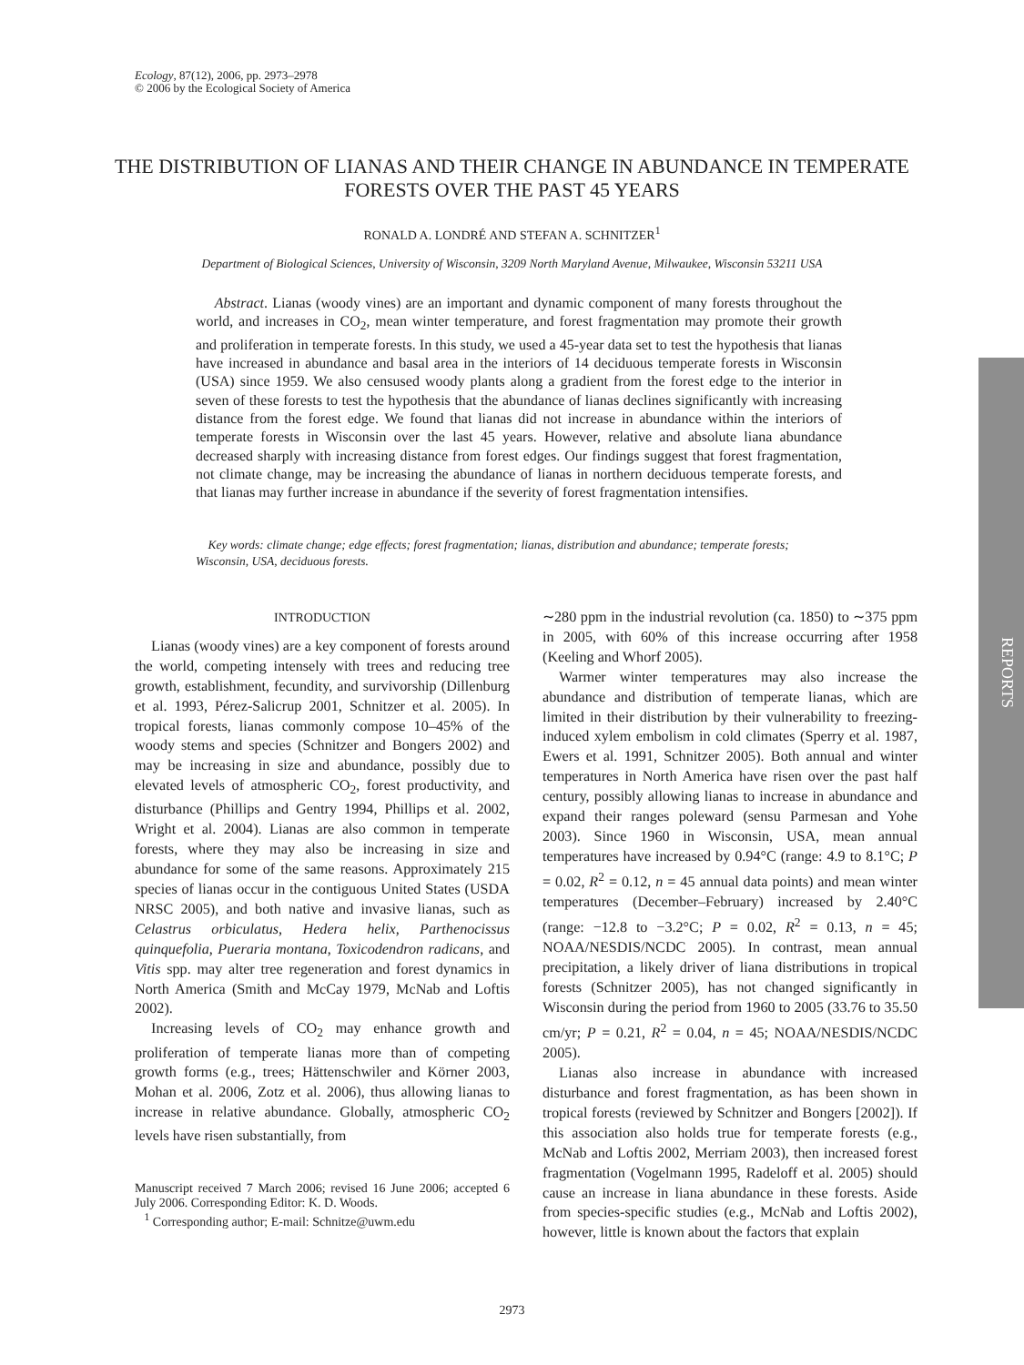Ecology, 87(12), 2006, pp. 2973–2978
© 2006 by the Ecological Society of America
THE DISTRIBUTION OF LIANAS AND THEIR CHANGE IN ABUNDANCE IN TEMPERATE FORESTS OVER THE PAST 45 YEARS
RONALD A. LONDRÉ AND STEFAN A. SCHNITZER<sup>1</sup>
Department of Biological Sciences, University of Wisconsin, 3209 North Maryland Avenue, Milwaukee, Wisconsin 53211 USA
Abstract. Lianas (woody vines) are an important and dynamic component of many forests throughout the world, and increases in CO<sub>2</sub>, mean winter temperature, and forest fragmentation may promote their growth and proliferation in temperate forests. In this study, we used a 45-year data set to test the hypothesis that lianas have increased in abundance and basal area in the interiors of 14 deciduous temperate forests in Wisconsin (USA) since 1959. We also censused woody plants along a gradient from the forest edge to the interior in seven of these forests to test the hypothesis that the abundance of lianas declines significantly with increasing distance from the forest edge. We found that lianas did not increase in abundance within the interiors of temperate forests in Wisconsin over the last 45 years. However, relative and absolute liana abundance decreased sharply with increasing distance from forest edges. Our findings suggest that forest fragmentation, not climate change, may be increasing the abundance of lianas in northern deciduous temperate forests, and that lianas may further increase in abundance if the severity of forest fragmentation intensifies.
Key words: climate change; edge effects; forest fragmentation; lianas, distribution and abundance; temperate forests; Wisconsin, USA, deciduous forests.
INTRODUCTION
Lianas (woody vines) are a key component of forests around the world, competing intensely with trees and reducing tree growth, establishment, fecundity, and survivorship (Dillenburg et al. 1993, Pérez-Salicrup 2001, Schnitzer et al. 2005). In tropical forests, lianas commonly compose 10–45% of the woody stems and species (Schnitzer and Bongers 2002) and may be increasing in size and abundance, possibly due to elevated levels of atmospheric CO<sub>2</sub>, forest productivity, and disturbance (Phillips and Gentry 1994, Phillips et al. 2002, Wright et al. 2004). Lianas are also common in temperate forests, where they may also be increasing in size and abundance for some of the same reasons. Approximately 215 species of lianas occur in the contiguous United States (USDA NRSC 2005), and both native and invasive lianas, such as Celastrus orbiculatus, Hedera helix, Parthenocissus quinquefolia, Pueraria montana, Toxicodendron radicans, and Vitis spp. may alter tree regeneration and forest dynamics in North America (Smith and McCay 1979, McNab and Loftis 2002).
Increasing levels of CO<sub>2</sub> may enhance growth and proliferation of temperate lianas more than of competing growth forms (e.g., trees; Hättenschwiler and Körner 2003, Mohan et al. 2006, Zotz et al. 2006), thus allowing lianas to increase in relative abundance. Globally, atmospheric CO<sub>2</sub> levels have risen substantially, from
Manuscript received 7 March 2006; revised 16 June 2006; accepted 6 July 2006. Corresponding Editor: K. D. Woods.
<sup>1</sup> Corresponding author; E-mail: Schnitze@uwm.edu
∼280 ppm in the industrial revolution (ca. 1850) to ∼375 ppm in 2005, with 60% of this increase occurring after 1958 (Keeling and Whorf 2005).
Warmer winter temperatures may also increase the abundance and distribution of temperate lianas, which are limited in their distribution by their vulnerability to freezing-induced xylem embolism in cold climates (Sperry et al. 1987, Ewers et al. 1991, Schnitzer 2005). Both annual and winter temperatures in North America have risen over the past half century, possibly allowing lianas to increase in abundance and expand their ranges poleward (sensu Parmesan and Yohe 2003). Since 1960 in Wisconsin, USA, mean annual temperatures have increased by 0.94°C (range: 4.9 to 8.1°C; P = 0.02, R<sup>2</sup> = 0.12, n = 45 annual data points) and mean winter temperatures (December–February) increased by 2.40°C (range: −12.8 to −3.2°C; P = 0.02, R<sup>2</sup> = 0.13, n = 45; NOAA/NESDIS/NCDC 2005). In contrast, mean annual precipitation, a likely driver of liana distributions in tropical forests (Schnitzer 2005), has not changed significantly in Wisconsin during the period from 1960 to 2005 (33.76 to 35.50 cm/yr; P = 0.21, R<sup>2</sup> = 0.04, n = 45; NOAA/NESDIS/NCDC 2005).
Lianas also increase in abundance with increased disturbance and forest fragmentation, as has been shown in tropical forests (reviewed by Schnitzer and Bongers [2002]). If this association also holds true for temperate forests (e.g., McNab and Loftis 2002, Merriam 2003), then increased forest fragmentation (Vogelmann 1995, Radeloff et al. 2005) should cause an increase in liana abundance in these forests. Aside from species-specific studies (e.g., McNab and Loftis 2002), however, little is known about the factors that explain
REPORTS
2973